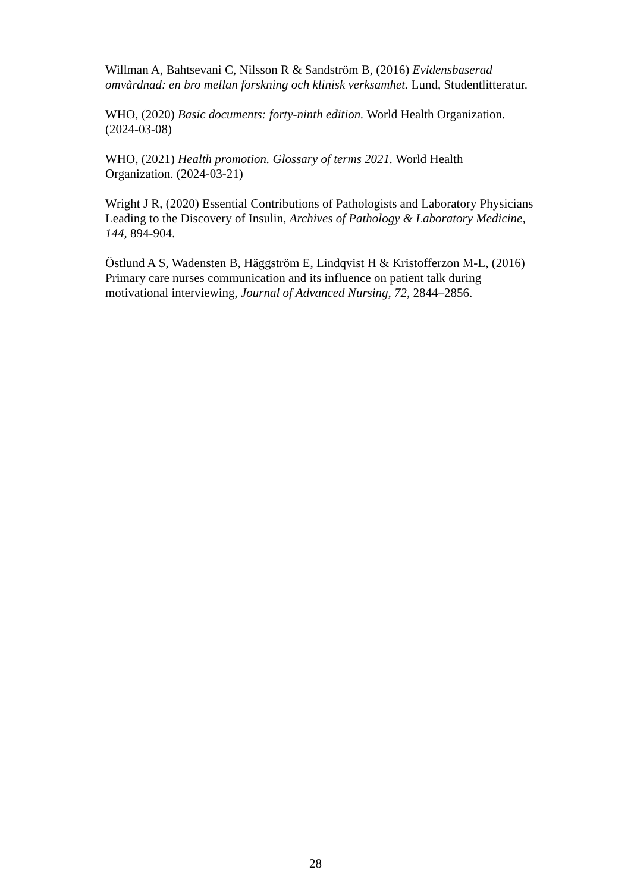Willman A, Bahtsevani C, Nilsson R & Sandström B, (2016) Evidensbaserad omvårdnad: en bro mellan forskning och klinisk verksamhet. Lund, Studentlitteratur.
WHO, (2020) Basic documents: forty-ninth edition. World Health Organization. (2024-03-08)
WHO, (2021) Health promotion. Glossary of terms 2021. World Health Organization. (2024-03-21)
Wright J R, (2020) Essential Contributions of Pathologists and Laboratory Physicians Leading to the Discovery of Insulin, Archives of Pathology & Laboratory Medicine, 144, 894-904.
Östlund A S, Wadensten B, Häggström E, Lindqvist H & Kristofferzon M-L, (2016) Primary care nurses communication and its influence on patient talk during motivational interviewing, Journal of Advanced Nursing, 72, 2844–2856.
28